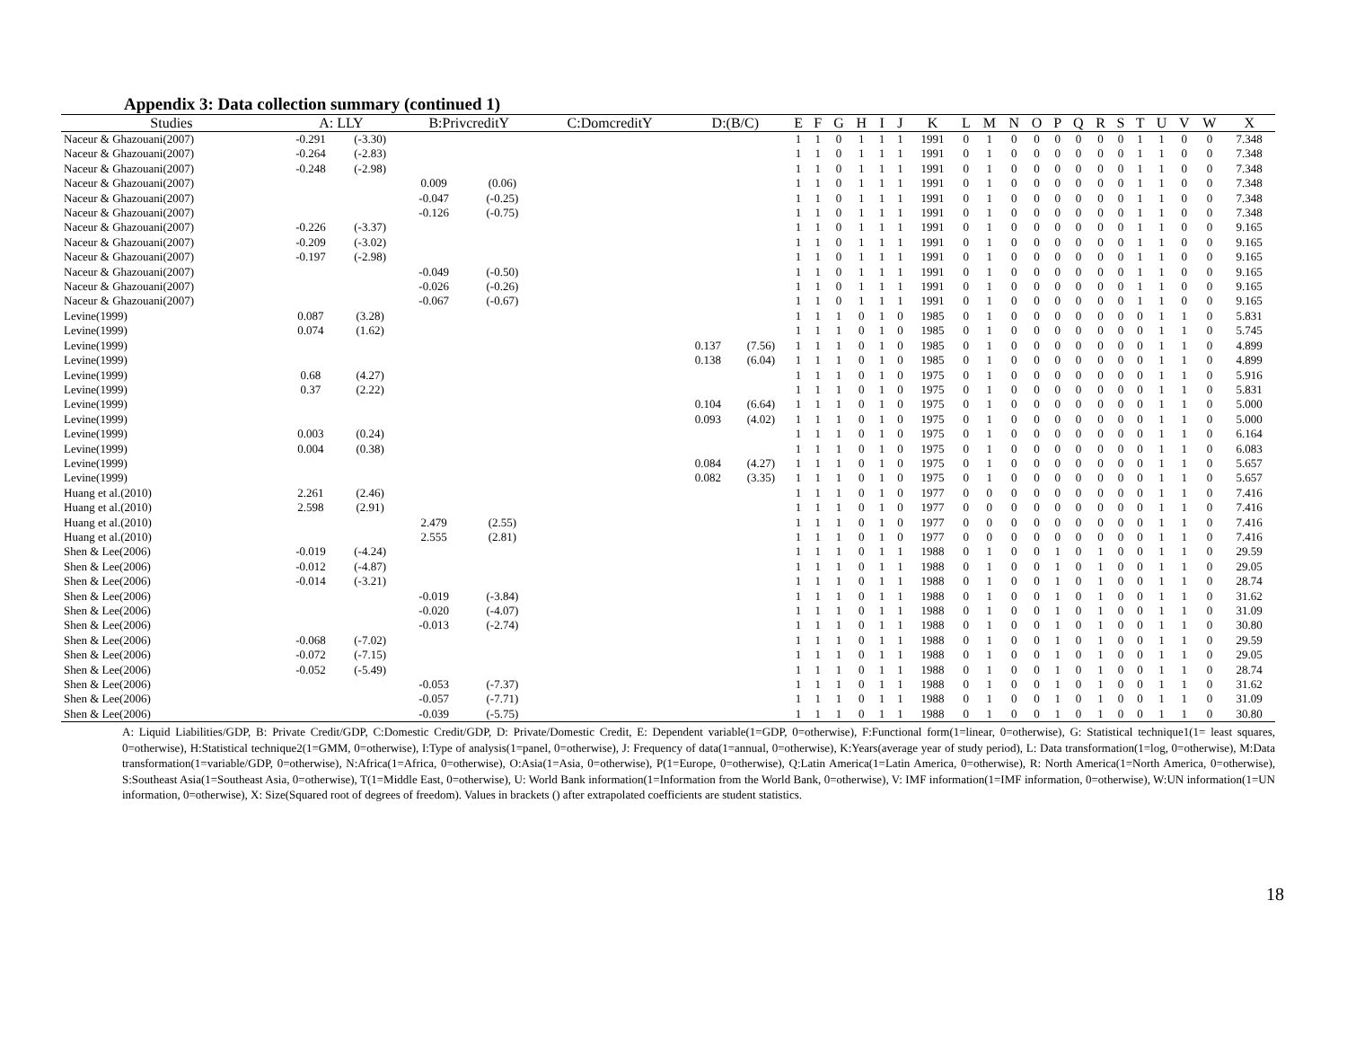Appendix 3: Data collection summary (continued 1)
| Studies | A: LLY | | B:PrivcreditY | | C:DomcreditY | D:(B/C) | | E | F | G | H | I | J | K | L | M | N | O | P | Q | R | S | T | U | V | W | X |
| --- | --- | --- | --- | --- | --- | --- | --- | --- | --- | --- | --- | --- | --- | --- | --- | --- | --- | --- | --- | --- | --- | --- | --- | --- | --- | --- | --- |
| Naceur & Ghazouani(2007) | -0.291 | (-3.30) | | | | | | 1 | 1 | 0 | 1 | 1 | 1 | 1991 | 0 | 1 | 0 | 0 | 0 | 0 | 0 | 0 | 1 | 1 | 0 | 0 | 7.348 |
| Naceur & Ghazouani(2007) | -0.264 | (-2.83) | | | | | | 1 | 1 | 0 | 1 | 1 | 1 | 1991 | 0 | 1 | 0 | 0 | 0 | 0 | 0 | 0 | 1 | 1 | 0 | 0 | 7.348 |
| Naceur & Ghazouani(2007) | -0.248 | (-2.98) | | | | | | 1 | 1 | 0 | 1 | 1 | 1 | 1991 | 0 | 1 | 0 | 0 | 0 | 0 | 0 | 0 | 1 | 1 | 0 | 0 | 7.348 |
| Naceur & Ghazouani(2007) | | | 0.009 | (0.06) | | | | 1 | 1 | 0 | 1 | 1 | 1 | 1991 | 0 | 1 | 0 | 0 | 0 | 0 | 0 | 0 | 1 | 1 | 0 | 0 | 7.348 |
| Naceur & Ghazouani(2007) | | | -0.047 | (-0.25) | | | | 1 | 1 | 0 | 1 | 1 | 1 | 1991 | 0 | 1 | 0 | 0 | 0 | 0 | 0 | 0 | 1 | 1 | 0 | 0 | 7.348 |
| Naceur & Ghazouani(2007) | | | -0.126 | (-0.75) | | | | 1 | 1 | 0 | 1 | 1 | 1 | 1991 | 0 | 1 | 0 | 0 | 0 | 0 | 0 | 0 | 1 | 1 | 0 | 0 | 7.348 |
| Naceur & Ghazouani(2007) | -0.226 | (-3.37) | | | | | | 1 | 1 | 0 | 1 | 1 | 1 | 1991 | 0 | 1 | 0 | 0 | 0 | 0 | 0 | 0 | 1 | 1 | 0 | 0 | 9.165 |
| Naceur & Ghazouani(2007) | -0.209 | (-3.02) | | | | | | 1 | 1 | 0 | 1 | 1 | 1 | 1991 | 0 | 1 | 0 | 0 | 0 | 0 | 0 | 0 | 1 | 1 | 0 | 0 | 9.165 |
| Naceur & Ghazouani(2007) | -0.197 | (-2.98) | | | | | | 1 | 1 | 0 | 1 | 1 | 1 | 1991 | 0 | 1 | 0 | 0 | 0 | 0 | 0 | 0 | 1 | 1 | 0 | 0 | 9.165 |
| Naceur & Ghazouani(2007) | | | -0.049 | (-0.50) | | | | 1 | 1 | 0 | 1 | 1 | 1 | 1991 | 0 | 1 | 0 | 0 | 0 | 0 | 0 | 0 | 1 | 1 | 0 | 0 | 9.165 |
| Naceur & Ghazouani(2007) | | | -0.026 | (-0.26) | | | | 1 | 1 | 0 | 1 | 1 | 1 | 1991 | 0 | 1 | 0 | 0 | 0 | 0 | 0 | 0 | 1 | 1 | 0 | 0 | 9.165 |
| Naceur & Ghazouani(2007) | | | -0.067 | (-0.67) | | | | 1 | 1 | 0 | 1 | 1 | 1 | 1991 | 0 | 1 | 0 | 0 | 0 | 0 | 0 | 0 | 1 | 1 | 0 | 0 | 9.165 |
| Levine(1999) | 0.087 | (3.28) | | | | | | 1 | 1 | 1 | 0 | 1 | 0 | 1985 | 0 | 1 | 0 | 0 | 0 | 0 | 0 | 0 | 0 | 1 | 1 | 0 | 5.831 |
| Levine(1999) | 0.074 | (1.62) | | | | | | 1 | 1 | 1 | 0 | 1 | 0 | 1985 | 0 | 1 | 0 | 0 | 0 | 0 | 0 | 0 | 0 | 1 | 1 | 0 | 5.745 |
| Levine(1999) | | | | | | 0.137 | (7.56) | 1 | 1 | 1 | 0 | 1 | 0 | 1985 | 0 | 1 | 0 | 0 | 0 | 0 | 0 | 0 | 0 | 1 | 1 | 0 | 4.899 |
| Levine(1999) | | | | | | 0.138 | (6.04) | 1 | 1 | 1 | 0 | 1 | 0 | 1985 | 0 | 1 | 0 | 0 | 0 | 0 | 0 | 0 | 0 | 1 | 1 | 0 | 4.899 |
| Levine(1999) | 0.68 | (4.27) | | | | | | 1 | 1 | 1 | 0 | 1 | 0 | 1975 | 0 | 1 | 0 | 0 | 0 | 0 | 0 | 0 | 0 | 1 | 1 | 0 | 5.916 |
| Levine(1999) | 0.37 | (2.22) | | | | | | 1 | 1 | 1 | 0 | 1 | 0 | 1975 | 0 | 1 | 0 | 0 | 0 | 0 | 0 | 0 | 0 | 1 | 1 | 0 | 5.831 |
| Levine(1999) | | | | | | 0.104 | (6.64) | 1 | 1 | 1 | 0 | 1 | 0 | 1975 | 0 | 1 | 0 | 0 | 0 | 0 | 0 | 0 | 0 | 1 | 1 | 0 | 5.000 |
| Levine(1999) | | | | | | 0.093 | (4.02) | 1 | 1 | 1 | 0 | 1 | 0 | 1975 | 0 | 1 | 0 | 0 | 0 | 0 | 0 | 0 | 0 | 1 | 1 | 0 | 5.000 |
| Levine(1999) | 0.003 | (0.24) | | | | | | 1 | 1 | 1 | 0 | 1 | 0 | 1975 | 0 | 1 | 0 | 0 | 0 | 0 | 0 | 0 | 0 | 1 | 1 | 0 | 6.164 |
| Levine(1999) | 0.004 | (0.38) | | | | | | 1 | 1 | 1 | 0 | 1 | 0 | 1975 | 0 | 1 | 0 | 0 | 0 | 0 | 0 | 0 | 0 | 1 | 1 | 0 | 6.083 |
| Levine(1999) | | | | | | 0.084 | (4.27) | 1 | 1 | 1 | 0 | 1 | 0 | 1975 | 0 | 1 | 0 | 0 | 0 | 0 | 0 | 0 | 0 | 1 | 1 | 0 | 5.657 |
| Levine(1999) | | | | | | 0.082 | (3.35) | 1 | 1 | 1 | 0 | 1 | 0 | 1975 | 0 | 1 | 0 | 0 | 0 | 0 | 0 | 0 | 0 | 1 | 1 | 0 | 5.657 |
| Huang et al.(2010) | 2.261 | (2.46) | | | | | | 1 | 1 | 1 | 0 | 1 | 0 | 1977 | 0 | 0 | 0 | 0 | 0 | 0 | 0 | 0 | 0 | 1 | 1 | 0 | 7.416 |
| Huang et al.(2010) | 2.598 | (2.91) | | | | | | 1 | 1 | 1 | 0 | 1 | 0 | 1977 | 0 | 0 | 0 | 0 | 0 | 0 | 0 | 0 | 0 | 1 | 1 | 0 | 7.416 |
| Huang et al.(2010) | | | 2.479 | (2.55) | | | | 1 | 1 | 1 | 0 | 1 | 0 | 1977 | 0 | 0 | 0 | 0 | 0 | 0 | 0 | 0 | 0 | 1 | 1 | 0 | 7.416 |
| Huang et al.(2010) | | | 2.555 | (2.81) | | | | 1 | 1 | 1 | 0 | 1 | 0 | 1977 | 0 | 0 | 0 | 0 | 0 | 0 | 0 | 0 | 0 | 1 | 1 | 0 | 7.416 |
| Shen & Lee(2006) | -0.019 | (-4.24) | | | | | | 1 | 1 | 1 | 0 | 1 | 1 | 1988 | 0 | 1 | 0 | 0 | 1 | 0 | 1 | 0 | 0 | 1 | 1 | 0 | 29.59 |
| Shen & Lee(2006) | -0.012 | (-4.87) | | | | | | 1 | 1 | 1 | 0 | 1 | 1 | 1988 | 0 | 1 | 0 | 0 | 1 | 0 | 1 | 0 | 0 | 1 | 1 | 0 | 29.05 |
| Shen & Lee(2006) | -0.014 | (-3.21) | | | | | | 1 | 1 | 1 | 0 | 1 | 1 | 1988 | 0 | 1 | 0 | 0 | 1 | 0 | 1 | 0 | 0 | 1 | 1 | 0 | 28.74 |
| Shen & Lee(2006) | | | -0.019 | (-3.84) | | | | 1 | 1 | 1 | 0 | 1 | 1 | 1988 | 0 | 1 | 0 | 0 | 1 | 0 | 1 | 0 | 0 | 1 | 1 | 0 | 31.62 |
| Shen & Lee(2006) | | | -0.020 | (-4.07) | | | | 1 | 1 | 1 | 0 | 1 | 1 | 1988 | 0 | 1 | 0 | 0 | 1 | 0 | 1 | 0 | 0 | 1 | 1 | 0 | 31.09 |
| Shen & Lee(2006) | | | -0.013 | (-2.74) | | | | 1 | 1 | 1 | 0 | 1 | 1 | 1988 | 0 | 1 | 0 | 0 | 1 | 0 | 1 | 0 | 0 | 1 | 1 | 0 | 30.80 |
| Shen & Lee(2006) | -0.068 | (-7.02) | | | | | | 1 | 1 | 1 | 0 | 1 | 1 | 1988 | 0 | 1 | 0 | 0 | 1 | 0 | 1 | 0 | 0 | 1 | 1 | 0 | 29.59 |
| Shen & Lee(2006) | -0.072 | (-7.15) | | | | | | 1 | 1 | 1 | 0 | 1 | 1 | 1988 | 0 | 1 | 0 | 0 | 1 | 0 | 1 | 0 | 0 | 1 | 1 | 0 | 29.05 |
| Shen & Lee(2006) | -0.052 | (-5.49) | | | | | | 1 | 1 | 1 | 0 | 1 | 1 | 1988 | 0 | 1 | 0 | 0 | 1 | 0 | 1 | 0 | 0 | 1 | 1 | 0 | 28.74 |
| Shen & Lee(2006) | | | -0.053 | (-7.37) | | | | 1 | 1 | 1 | 0 | 1 | 1 | 1988 | 0 | 1 | 0 | 0 | 1 | 0 | 1 | 0 | 0 | 1 | 1 | 0 | 31.62 |
| Shen & Lee(2006) | | | -0.057 | (-7.71) | | | | 1 | 1 | 1 | 0 | 1 | 1 | 1988 | 0 | 1 | 0 | 0 | 1 | 0 | 1 | 0 | 0 | 1 | 1 | 0 | 31.09 |
| Shen & Lee(2006) | | | -0.039 | (-5.75) | | | | 1 | 1 | 1 | 0 | 1 | 1 | 1988 | 0 | 1 | 0 | 0 | 1 | 0 | 1 | 0 | 0 | 1 | 1 | 0 | 30.80 |
A: Liquid Liabilities/GDP, B: Private Credit/GDP, C:Domestic Credit/GDP, D: Private/Domestic Credit, E: Dependent variable(1=GDP, 0=otherwise), F:Functional form(1=linear, 0=otherwise), G: Statistical technique1(1= least squares, 0=otherwise), H:Statistical technique2(1=GMM, 0=otherwise), I:Type of analysis(1=panel, 0=otherwise), J: Frequency of data(1=annual, 0=otherwise), K:Years(average year of study period), L: Data transformation(1=log, 0=otherwise), M:Data transformation(1=variable/GDP, 0=otherwise), N:Africa(1=Africa, 0=otherwise), O:Asia(1=Asia, 0=otherwise), P(1=Europe, 0=otherwise), Q:Latin America(1=Latin America, 0=otherwise), R: North America(1=North America, 0=otherwise), S:Southeast Asia(1=Southeast Asia, 0=otherwise), T(1=Middle East, 0=otherwise), U: World Bank information(1=Information from the World Bank, 0=otherwise), V: IMF information(1=IMF information, 0=otherwise), W:UN information(1=UN information, 0=otherwise), X: Size(Squared root of degrees of freedom). Values in brackets () after extrapolated coefficients are student statistics.
18